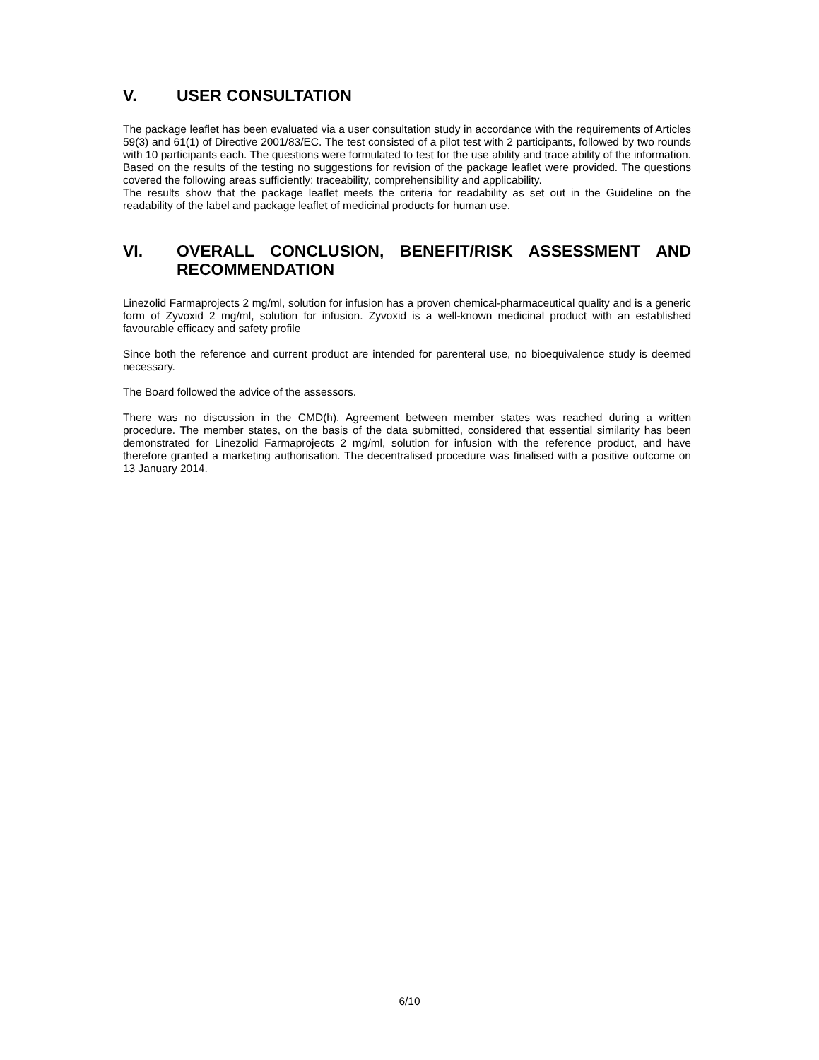V. USER CONSULTATION
The package leaflet has been evaluated via a user consultation study in accordance with the requirements of Articles 59(3) and 61(1) of Directive 2001/83/EC. The test consisted of a pilot test with 2 participants, followed by two rounds with 10 participants each. The questions were formulated to test for the use ability and trace ability of the information. Based on the results of the testing no suggestions for revision of the package leaflet were provided. The questions covered the following areas sufficiently: traceability, comprehensibility and applicability.
The results show that the package leaflet meets the criteria for readability as set out in the Guideline on the readability of the label and package leaflet of medicinal products for human use.
VI. OVERALL CONCLUSION, BENEFIT/RISK ASSESSMENT AND RECOMMENDATION
Linezolid Farmaprojects 2 mg/ml, solution for infusion has a proven chemical-pharmaceutical quality and is a generic form of Zyvoxid 2 mg/ml, solution for infusion. Zyvoxid is a well-known medicinal product with an established favourable efficacy and safety profile
Since both the reference and current product are intended for parenteral use, no bioequivalence study is deemed necessary.
The Board followed the advice of the assessors.
There was no discussion in the CMD(h). Agreement between member states was reached during a written procedure. The member states, on the basis of the data submitted, considered that essential similarity has been demonstrated for Linezolid Farmaprojects 2 mg/ml, solution for infusion with the reference product, and have therefore granted a marketing authorisation. The decentralised procedure was finalised with a positive outcome on 13 January 2014.
6/10